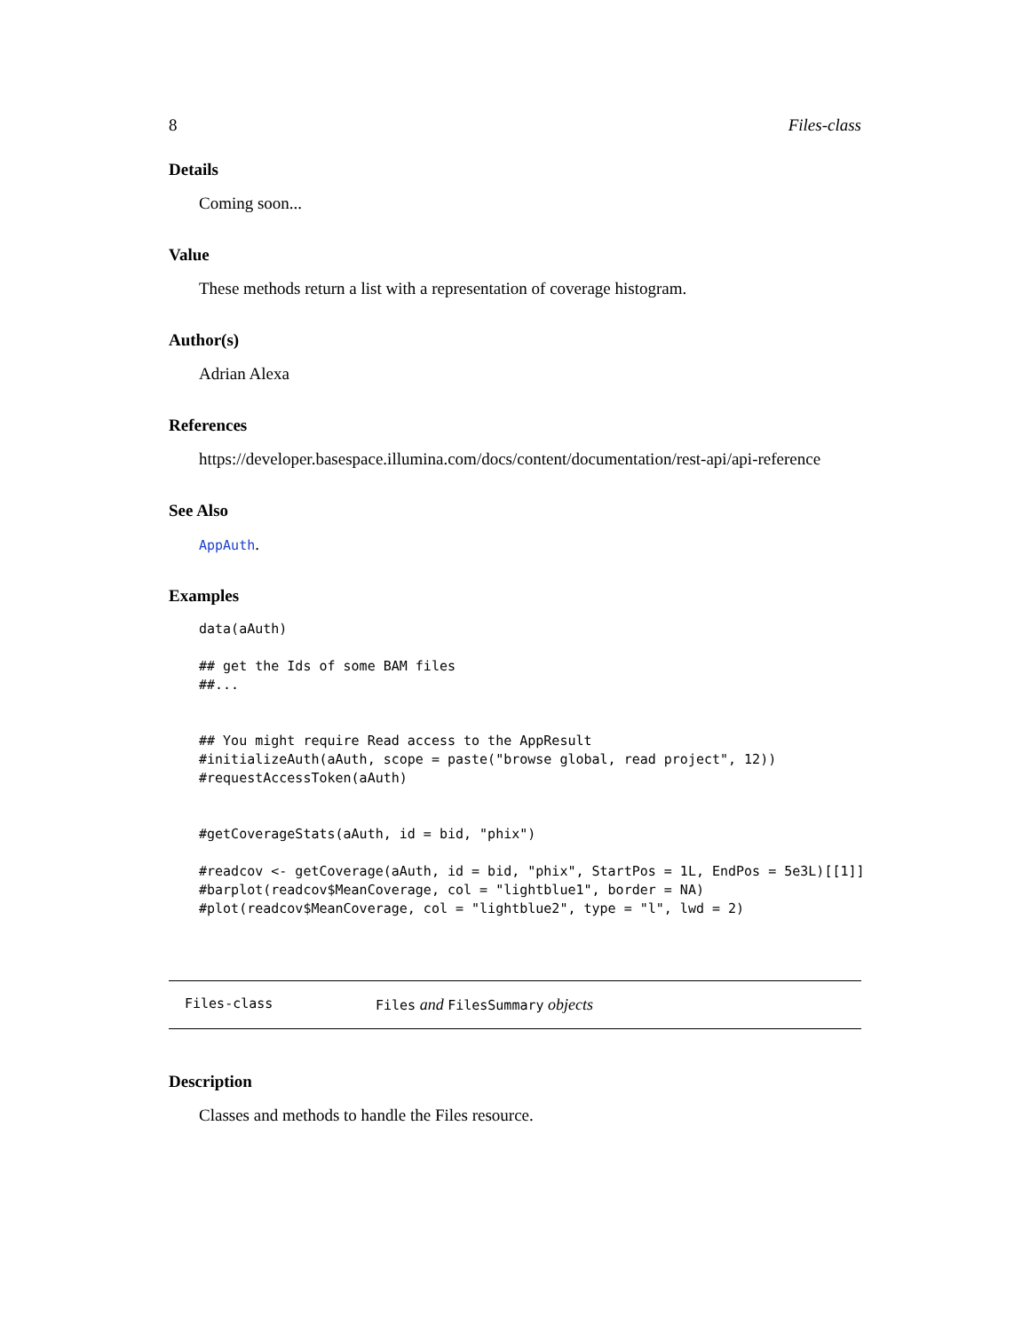8 Files-class
Details
Coming soon...
Value
These methods return a list with a representation of coverage histogram.
Author(s)
Adrian Alexa
References
https://developer.basespace.illumina.com/docs/content/documentation/rest-api/api-reference
See Also
AppAuth.
Examples
data(aAuth)

## get the Ids of some BAM files
##...


## You might require Read access to the AppResult
#initializeAuth(aAuth, scope = paste("browse global, read project", 12))
#requestAccessToken(aAuth)


#getCoverageStats(aAuth, id = bid, "phix")

#readcov <- getCoverage(aAuth, id = bid, "phix", StartPos = 1L, EndPos = 5e3L)[[1]]
#barplot(readcov$MeanCoverage, col = "lightblue1", border = NA)
#plot(readcov$MeanCoverage, col = "lightblue2", type = "l", lwd = 2)
Files-class Files and FilesSummary objects
Description
Classes and methods to handle the Files resource.